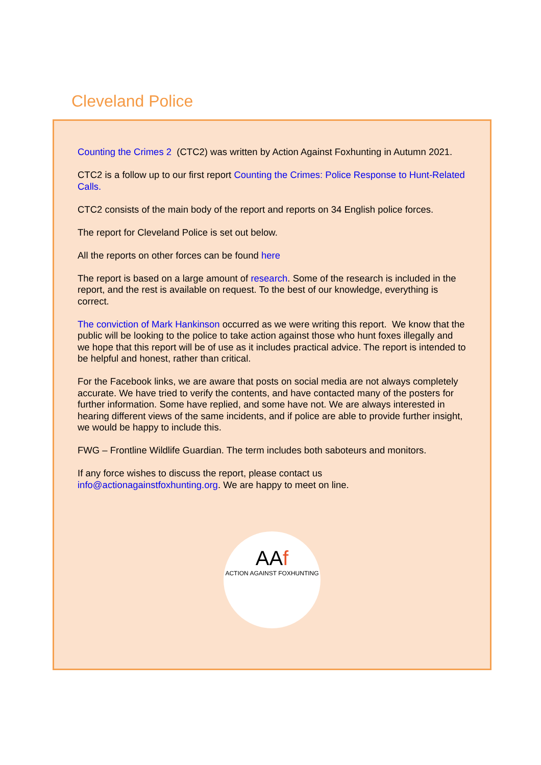Cleveland Police
Counting the Crimes 2 (CTC2) was written by Action Against Foxhunting in Autumn 2021.
CTC2 is a follow up to our first report Counting the Crimes: Police Response to Hunt-Related Calls.
CTC2 consists of the main body of the report and reports on 34 English police forces.
The report for Cleveland Police is set out below.
All the reports on other forces can be found here
The report is based on a large amount of research. Some of the research is included in the report, and the rest is available on request. To the best of our knowledge, everything is correct.
The conviction of Mark Hankinson occurred as we were writing this report. We know that the public will be looking to the police to take action against those who hunt foxes illegally and we hope that this report will be of use as it includes practical advice. The report is intended to be helpful and honest, rather than critical.
For the Facebook links, we are aware that posts on social media are not always completely accurate. We have tried to verify the contents, and have contacted many of the posters for further information. Some have replied, and some have not. We are always interested in hearing different views of the same incidents, and if police are able to provide further insight, we would be happy to include this.
FWG – Frontline Wildlife Guardian. The term includes both saboteurs and monitors.
If any force wishes to discuss the report, please contact us info@actionagainstfoxhunting.org. We are happy to meet on line.
AAf
ACTION AGAINST FOXHUNTING